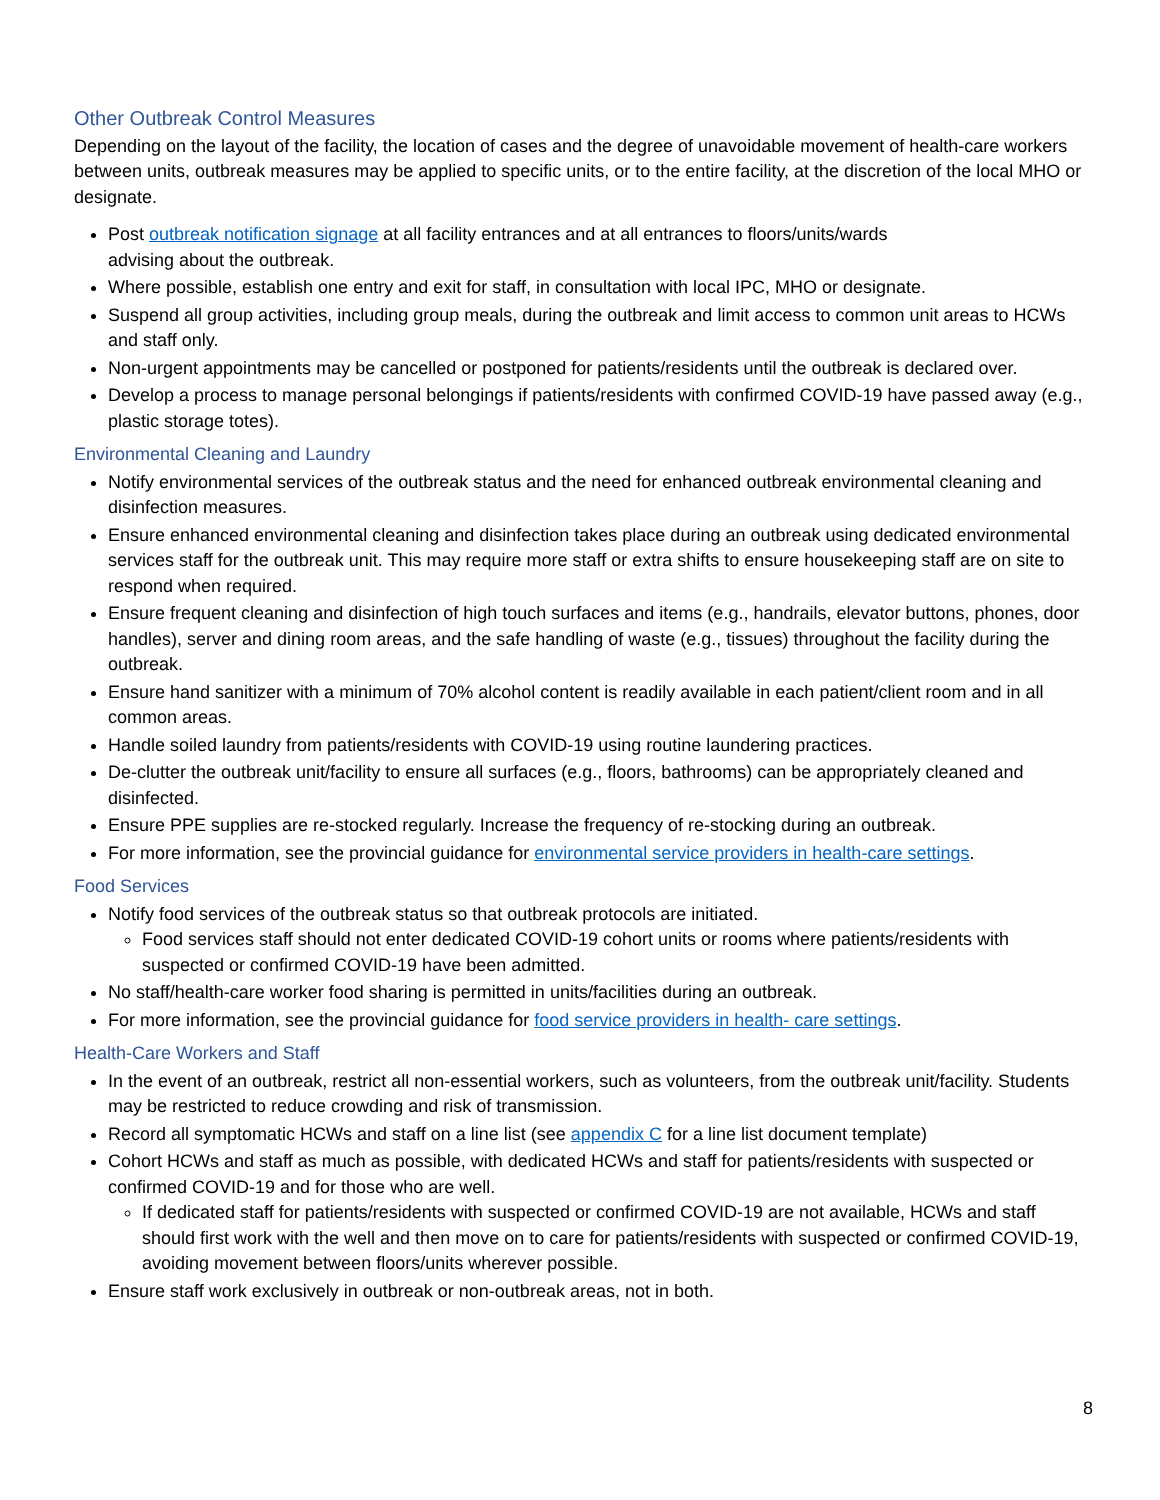Other Outbreak Control Measures
Depending on the layout of the facility, the location of cases and the degree of unavoidable movement of health-care workers between units, outbreak measures may be applied to specific units, or to the entire facility, at the discretion of the local MHO or designate.
Post outbreak notification signage at all facility entrances and at all entrances to floors/units/wards
advising about the outbreak.
Where possible, establish one entry and exit for staff, in consultation with local IPC, MHO or designate.
Suspend all group activities, including group meals, during the outbreak and limit access to common unit areas to HCWs and staff only.
Non-urgent appointments may be cancelled or postponed for patients/residents until the outbreak is declared over.
Develop a process to manage personal belongings if patients/residents with confirmed COVID-19 have passed away (e.g., plastic storage totes).
Environmental Cleaning and Laundry
Notify environmental services of the outbreak status and the need for enhanced outbreak environmental cleaning and disinfection measures.
Ensure enhanced environmental cleaning and disinfection takes place during an outbreak using dedicated environmental services staff for the outbreak unit. This may require more staff or extra shifts to ensure housekeeping staff are on site to respond when required.
Ensure frequent cleaning and disinfection of high touch surfaces and items (e.g., handrails, elevator buttons, phones, door handles), server and dining room areas, and the safe handling of waste (e.g., tissues) throughout the facility during the outbreak.
Ensure hand sanitizer with a minimum of 70% alcohol content is readily available in each patient/client room and in all common areas.
Handle soiled laundry from patients/residents with COVID-19 using routine laundering practices.
De-clutter the outbreak unit/facility to ensure all surfaces (e.g., floors, bathrooms) can be appropriately cleaned and disinfected.
Ensure PPE supplies are re-stocked regularly. Increase the frequency of re-stocking during an outbreak.
For more information, see the provincial guidance for environmental service providers in health-care settings.
Food Services
Notify food services of the outbreak status so that outbreak protocols are initiated.
Food services staff should not enter dedicated COVID-19 cohort units or rooms where patients/residents with suspected or confirmed COVID-19 have been admitted.
No staff/health-care worker food sharing is permitted in units/facilities during an outbreak.
For more information, see the provincial guidance for food service providers in health- care settings.
Health-Care Workers and Staff
In the event of an outbreak, restrict all non-essential workers, such as volunteers, from the outbreak unit/facility. Students may be restricted to reduce crowding and risk of transmission.
Record all symptomatic HCWs and staff on a line list (see appendix C for a line list document template)
Cohort HCWs and staff as much as possible, with dedicated HCWs and staff for patients/residents with suspected or confirmed COVID-19 and for those who are well.
If dedicated staff for patients/residents with suspected or confirmed COVID-19 are not available, HCWs and staff should first work with the well and then move on to care for patients/residents with suspected or confirmed COVID-19, avoiding movement between floors/units wherever possible.
Ensure staff work exclusively in outbreak or non-outbreak areas, not in both.
8